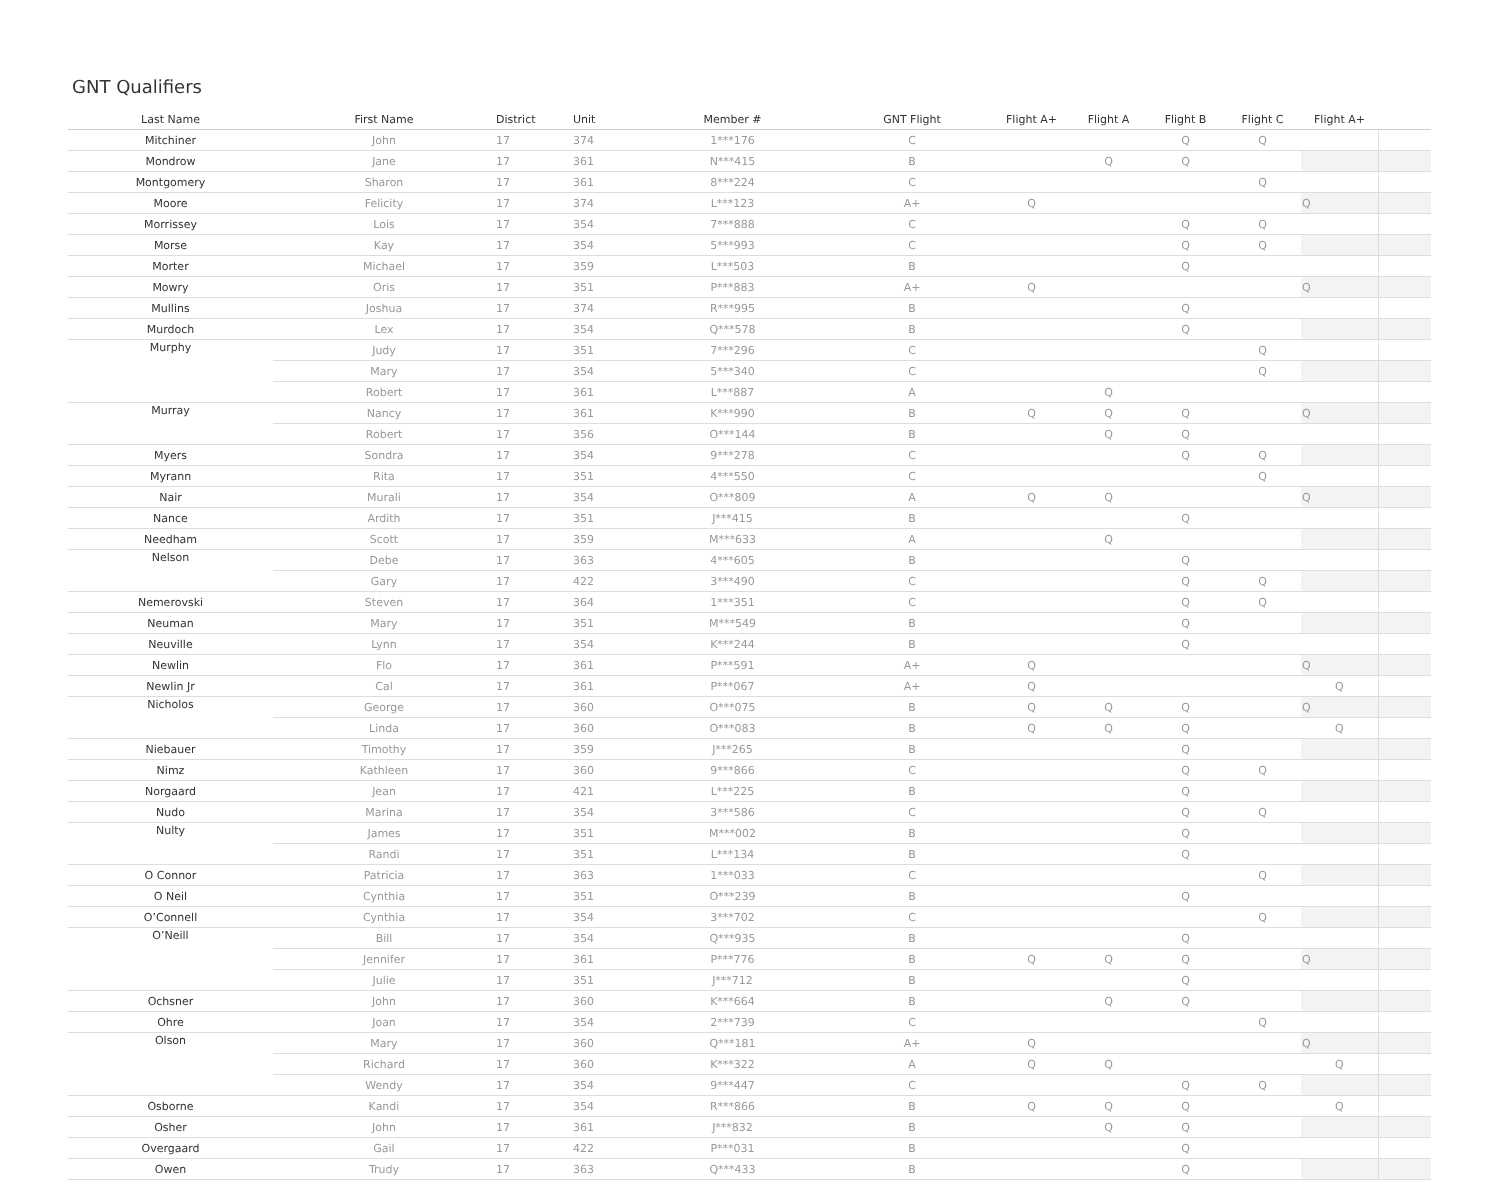GNT Qualifiers
| Last Name | First Name | District | Unit | Member # | GNT Flight | Flight A+ | Flight A | Flight B | Flight C | Flight A+ | |
| --- | --- | --- | --- | --- | --- | --- | --- | --- | --- | --- | --- |
| Mitchiner | John | 17 | 374 | 1***176 | C | | | Q | Q | | |
| Mondrow | Jane | 17 | 361 | N***415 | B | | Q | Q | | | |
| Montgomery | Sharon | 17 | 361 | 8***224 | C | | | | Q | | |
| Moore | Felicity | 17 | 374 | L***123 | A+ | Q | | | | Q | |
| Morrissey | Lois | 17 | 354 | 7***888 | C | | | Q | Q | | |
| Morse | Kay | 17 | 354 | 5***993 | C | | | Q | Q | | |
| Morter | Michael | 17 | 359 | L***503 | B | | | Q | | | |
| Mowry | Oris | 17 | 351 | P***883 | A+ | Q | | | | Q | |
| Mullins | Joshua | 17 | 374 | R***995 | B | | | Q | | | |
| Murdoch | Lex | 17 | 354 | Q***578 | B | | | Q | | | |
| Murphy | Judy | 17 | 351 | 7***296 | C | | | | Q | | |
| | Mary | 17 | 354 | 5***340 | C | | | | Q | | |
| | Robert | 17 | 361 | L***887 | A | | Q | | | | |
| Murray | Nancy | 17 | 361 | K***990 | B | Q | Q | Q | | Q | |
| | Robert | 17 | 356 | O***144 | B | | Q | Q | | | |
| Myers | Sondra | 17 | 354 | 9***278 | C | | | Q | Q | | |
| Myrann | Rita | 17 | 351 | 4***550 | C | | | | Q | | |
| Nair | Murali | 17 | 354 | O***809 | A | Q | Q | | | Q | |
| Nance | Ardith | 17 | 351 | J***415 | B | | | Q | | | |
| Needham | Scott | 17 | 359 | M***633 | A | | Q | | | | |
| Nelson | Debe | 17 | 363 | 4***605 | B | | | Q | | | |
| | Gary | 17 | 422 | 3***490 | C | | | Q | Q | | |
| Nemerovski | Steven | 17 | 364 | 1***351 | C | | | Q | Q | | |
| Neuman | Mary | 17 | 351 | M***549 | B | | | Q | | | |
| Neuville | Lynn | 17 | 354 | K***244 | B | | | Q | | | |
| Newlin | Flo | 17 | 361 | P***591 | A+ | Q | | | | Q | |
| Newlin Jr | Cal | 17 | 361 | P***067 | A+ | Q | | | | Q | |
| Nicholos | George | 17 | 360 | O***075 | B | Q | Q | Q | | Q | |
| | Linda | 17 | 360 | O***083 | B | Q | Q | Q | | Q | |
| Niebauer | Timothy | 17 | 359 | J***265 | B | | | Q | | | |
| Nimz | Kathleen | 17 | 360 | 9***866 | C | | | Q | Q | | |
| Norgaard | Jean | 17 | 421 | L***225 | B | | | Q | | | |
| Nudo | Marina | 17 | 354 | 3***586 | C | | | Q | Q | | |
| Nulty | James | 17 | 351 | M***002 | B | | | Q | | | |
| | Randi | 17 | 351 | L***134 | B | | | Q | | | |
| O Connor | Patricia | 17 | 363 | 1***033 | C | | | | Q | | |
| O Neil | Cynthia | 17 | 351 | O***239 | B | | | Q | | | |
| O’Connell | Cynthia | 17 | 354 | 3***702 | C | | | | Q | | |
| O’Neill | Bill | 17 | 354 | Q***935 | B | | | Q | | | |
| | Jennifer | 17 | 361 | P***776 | B | Q | Q | Q | | Q | |
| | Julie | 17 | 351 | J***712 | B | | | Q | | | |
| Ochsner | John | 17 | 360 | K***664 | B | | Q | Q | | | |
| Ohre | Joan | 17 | 354 | 2***739 | C | | | | Q | | |
| Olson | Mary | 17 | 360 | Q***181 | A+ | Q | | | | Q | |
| | Richard | 17 | 360 | K***322 | A | Q | Q | | | Q | |
| | Wendy | 17 | 354 | 9***447 | C | | | Q | Q | | |
| Osborne | Kandi | 17 | 354 | R***866 | B | Q | Q | Q | | Q | |
| Osher | John | 17 | 361 | J***832 | B | | Q | Q | | | |
| Overgaard | Gail | 17 | 422 | P***031 | B | | | Q | | | |
| Owen | Trudy | 17 | 363 | Q***433 | B | | | Q | | | |